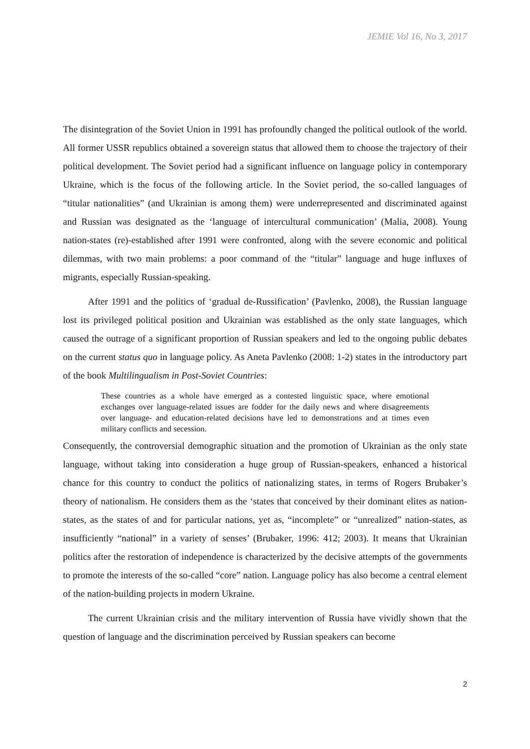JEMIE Vol 16, No 3, 2017
The disintegration of the Soviet Union in 1991 has profoundly changed the political outlook of the world. All former USSR republics obtained a sovereign status that allowed them to choose the trajectory of their political development. The Soviet period had a significant influence on language policy in contemporary Ukraine, which is the focus of the following article. In the Soviet period, the so-called languages of “titular nationalities” (and Ukrainian is among them) were underrepresented and discriminated against and Russian was designated as the ‘language of intercultural communication’ (Malia, 2008). Young nation-states (re)-established after 1991 were confronted, along with the severe economic and political dilemmas, with two main problems: a poor command of the “titular” language and huge influxes of migrants, especially Russian-speaking.
After 1991 and the politics of ‘gradual de-Russification’ (Pavlenko, 2008), the Russian language lost its privileged political position and Ukrainian was established as the only state languages, which caused the outrage of a significant proportion of Russian speakers and led to the ongoing public debates on the current status quo in language policy. As Aneta Pavlenko (2008: 1-2) states in the introductory part of the book Multilingualism in Post-Soviet Countries:
These countries as a whole have emerged as a contested linguistic space, where emotional exchanges over language-related issues are fodder for the daily news and where disagreements over language- and education-related decisions have led to demonstrations and at times even military conflicts and secession.
Consequently, the controversial demographic situation and the promotion of Ukrainian as the only state language, without taking into consideration a huge group of Russian-speakers, enhanced a historical chance for this country to conduct the politics of nationalizing states, in terms of Rogers Brubaker’s theory of nationalism. He considers them as the ‘states that conceived by their dominant elites as nation-states, as the states of and for particular nations, yet as, “incomplete” or “unrealized” nation-states, as insufficiently “national” in a variety of senses’ (Brubaker, 1996: 412; 2003). It means that Ukrainian politics after the restoration of independence is characterized by the decisive attempts of the governments to promote the interests of the so-called “core” nation. Language policy has also become a central element of the nation-building projects in modern Ukraine.
The current Ukrainian crisis and the military intervention of Russia have vividly shown that the question of language and the discrimination perceived by Russian speakers can become
2